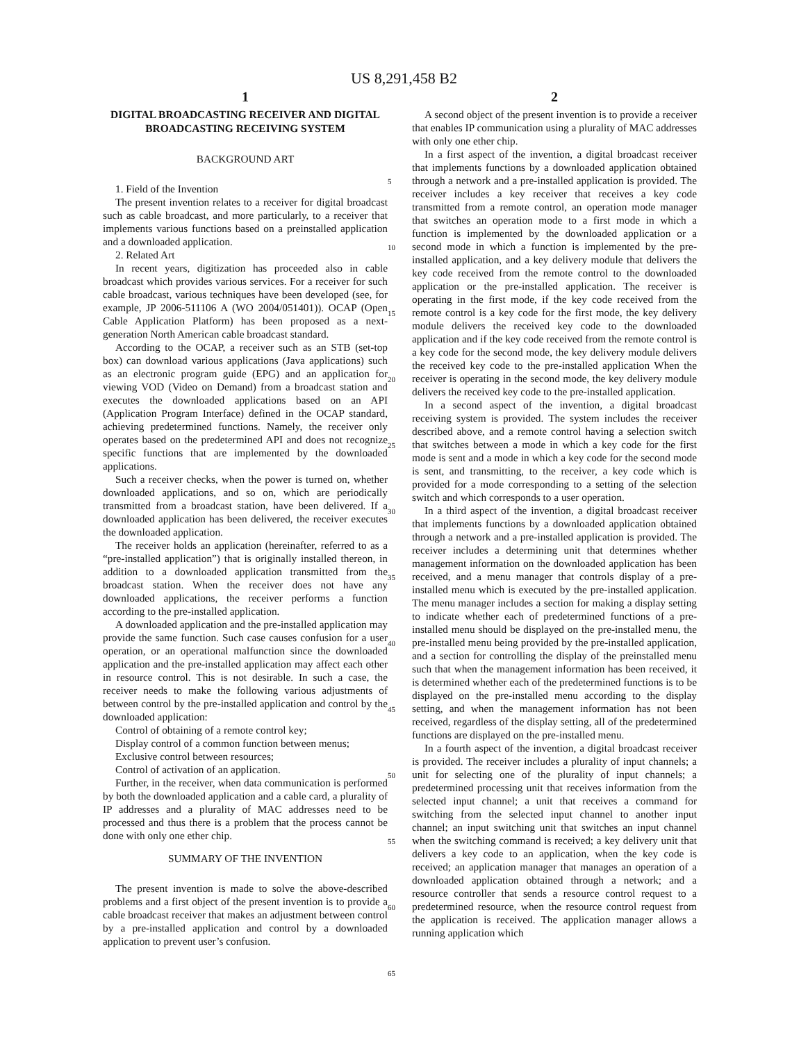US 8,291,458 B2
1
DIGITAL BROADCASTING RECEIVER AND DIGITAL BROADCASTING RECEIVING SYSTEM
BACKGROUND ART
1. Field of the Invention
The present invention relates to a receiver for digital broadcast such as cable broadcast, and more particularly, to a receiver that implements various functions based on a preinstalled application and a downloaded application.
2. Related Art
In recent years, digitization has proceeded also in cable broadcast which provides various services. For a receiver for such cable broadcast, various techniques have been developed (see, for example, JP 2006-511106 A (WO 2004/051401)). OCAP (Open Cable Application Platform) has been proposed as a next-generation North American cable broadcast standard.
According to the OCAP, a receiver such as an STB (set-top box) can download various applications (Java applications) such as an electronic program guide (EPG) and an application for viewing VOD (Video on Demand) from a broadcast station and executes the downloaded applications based on an API (Application Program Interface) defined in the OCAP standard, achieving predetermined functions. Namely, the receiver only operates based on the predetermined API and does not recognize specific functions that are implemented by the downloaded applications.
Such a receiver checks, when the power is turned on, whether downloaded applications, and so on, which are periodically transmitted from a broadcast station, have been delivered. If a downloaded application has been delivered, the receiver executes the downloaded application.
The receiver holds an application (hereinafter, referred to as a “pre-installed application”) that is originally installed thereon, in addition to a downloaded application transmitted from the broadcast station. When the receiver does not have any downloaded applications, the receiver performs a function according to the pre-installed application.
A downloaded application and the pre-installed application may provide the same function. Such case causes confusion for a user operation, or an operational malfunction since the downloaded application and the pre-installed application may affect each other in resource control. This is not desirable. In such a case, the receiver needs to make the following various adjustments of between control by the pre-installed application and control by the downloaded application:
Control of obtaining of a remote control key;
Display control of a common function between menus;
Exclusive control between resources;
Control of activation of an application.
Further, in the receiver, when data communication is performed by both the downloaded application and a cable card, a plurality of IP addresses and a plurality of MAC addresses need to be processed and thus there is a problem that the process cannot be done with only one ether chip.
SUMMARY OF THE INVENTION
The present invention is made to solve the above-described problems and a first object of the present invention is to provide a cable broadcast receiver that makes an adjustment between control by a pre-installed application and control by a downloaded application to prevent user’s confusion.
5
10
15
20
25
30
35
40
45
50
55
60
65
2
A second object of the present invention is to provide a receiver that enables IP communication using a plurality of MAC addresses with only one ether chip.
In a first aspect of the invention, a digital broadcast receiver that implements functions by a downloaded application obtained through a network and a pre-installed application is provided. The receiver includes a key receiver that receives a key code transmitted from a remote control, an operation mode manager that switches an operation mode to a first mode in which a function is implemented by the downloaded application or a second mode in which a function is implemented by the pre-installed application, and a key delivery module that delivers the key code received from the remote control to the downloaded application or the pre-installed application. The receiver is operating in the first mode, if the key code received from the remote control is a key code for the first mode, the key delivery module delivers the received key code to the downloaded application and if the key code received from the remote control is a key code for the second mode, the key delivery module delivers the received key code to the pre-installed application When the receiver is operating in the second mode, the key delivery module delivers the received key code to the pre-installed application.
In a second aspect of the invention, a digital broadcast receiving system is provided. The system includes the receiver described above, and a remote control having a selection switch that switches between a mode in which a key code for the first mode is sent and a mode in which a key code for the second mode is sent, and transmitting, to the receiver, a key code which is provided for a mode corresponding to a setting of the selection switch and which corresponds to a user operation.
In a third aspect of the invention, a digital broadcast receiver that implements functions by a downloaded application obtained through a network and a pre-installed application is provided. The receiver includes a determining unit that determines whether management information on the downloaded application has been received, and a menu manager that controls display of a pre-installed menu which is executed by the pre-installed application. The menu manager includes a section for making a display setting to indicate whether each of predetermined functions of a pre-installed menu should be displayed on the pre-installed menu, the pre-installed menu being provided by the pre-installed application, and a section for controlling the display of the preinstalled menu such that when the management information has been received, it is determined whether each of the predetermined functions is to be displayed on the pre-installed menu according to the display setting, and when the management information has not been received, regardless of the display setting, all of the predetermined functions are displayed on the pre-installed menu.
In a fourth aspect of the invention, a digital broadcast receiver is provided. The receiver includes a plurality of input channels; a unit for selecting one of the plurality of input channels; a predetermined processing unit that receives information from the selected input channel; a unit that receives a command for switching from the selected input channel to another input channel; an input switching unit that switches an input channel when the switching command is received; a key delivery unit that delivers a key code to an application, when the key code is received; an application manager that manages an operation of a downloaded application obtained through a network; and a resource controller that sends a resource control request to a predetermined resource, when the resource control request from the application is received. The application manager allows a running application which